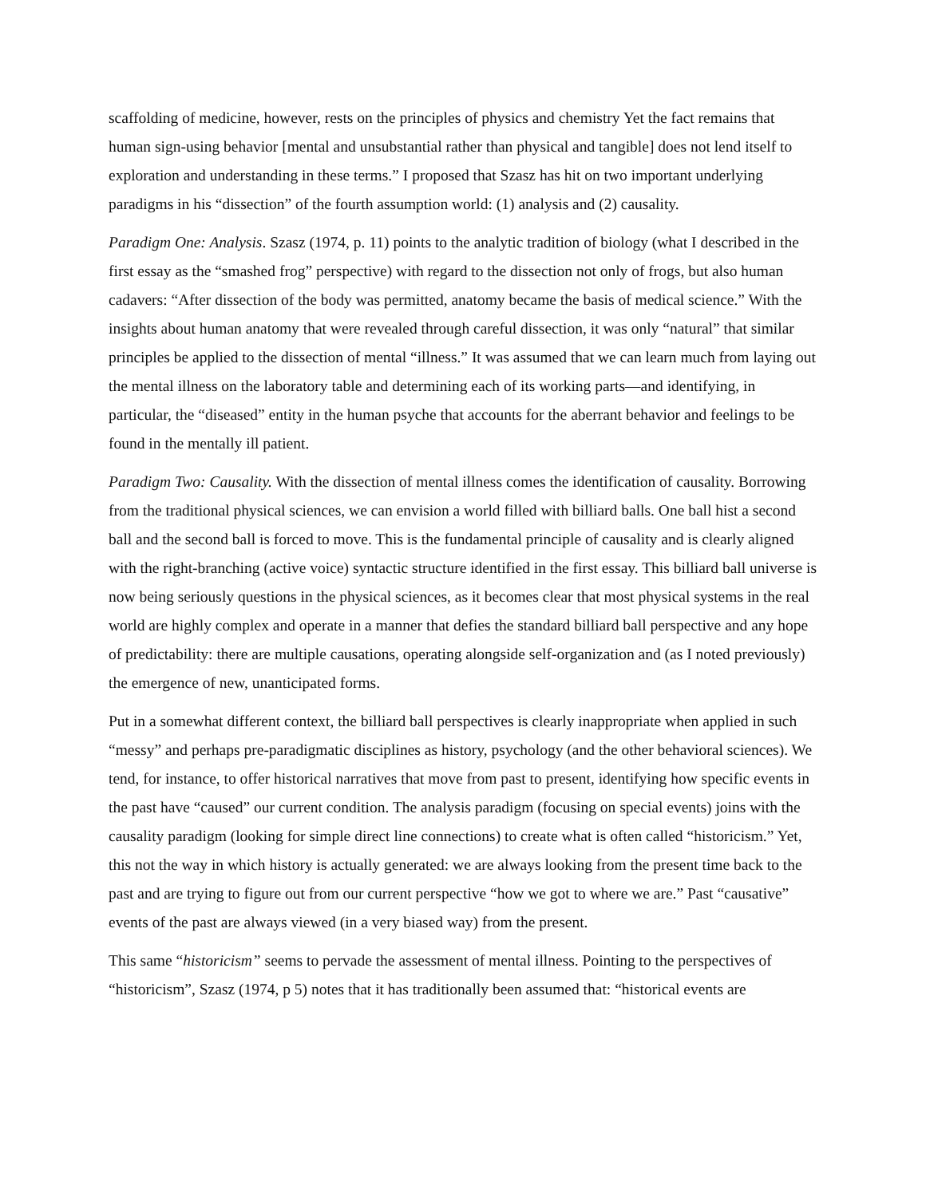scaffolding of medicine, however, rests on the principles of physics and chemistry Yet the fact remains that human sign-using behavior [mental and unsubstantial rather than physical and tangible] does not lend itself to exploration and understanding in these terms.” I proposed that Szasz has hit on two important underlying paradigms in his “dissection” of the fourth assumption world: (1) analysis and (2) causality.
Paradigm One: Analysis. Szasz (1974, p. 11) points to the analytic tradition of biology (what I described in the first essay as the “smashed frog” perspective) with regard to the dissection not only of frogs, but also human cadavers: “After dissection of the body was permitted, anatomy became the basis of medical science.” With the insights about human anatomy that were revealed through careful dissection, it was only “natural” that similar principles be applied to the dissection of mental “illness.” It was assumed that we can learn much from laying out the mental illness on the laboratory table and determining each of its working parts—and identifying, in particular, the “diseased” entity in the human psyche that accounts for the aberrant behavior and feelings to be found in the mentally ill patient.
Paradigm Two: Causality. With the dissection of mental illness comes the identification of causality. Borrowing from the traditional physical sciences, we can envision a world filled with billiard balls. One ball hist a second ball and the second ball is forced to move. This is the fundamental principle of causality and is clearly aligned with the right-branching (active voice) syntactic structure identified in the first essay. This billiard ball universe is now being seriously questions in the physical sciences, as it becomes clear that most physical systems in the real world are highly complex and operate in a manner that defies the standard billiard ball perspective and any hope of predictability: there are multiple causations, operating alongside self-organization and (as I noted previously) the emergence of new, unanticipated forms.
Put in a somewhat different context, the billiard ball perspectives is clearly inappropriate when applied in such “messy” and perhaps pre-paradigmatic disciplines as history, psychology (and the other behavioral sciences). We tend, for instance, to offer historical narratives that move from past to present, identifying how specific events in the past have “caused” our current condition. The analysis paradigm (focusing on special events) joins with the causality paradigm (looking for simple direct line connections) to create what is often called “historicism.” Yet, this not the way in which history is actually generated: we are always looking from the present time back to the past and are trying to figure out from our current perspective “how we got to where we are.” Past “causative” events of the past are always viewed (in a very biased way) from the present.
This same “historicism” seems to pervade the assessment of mental illness. Pointing to the perspectives of “historicism”, Szasz (1974, p 5) notes that it has traditionally been assumed that: “historical events are